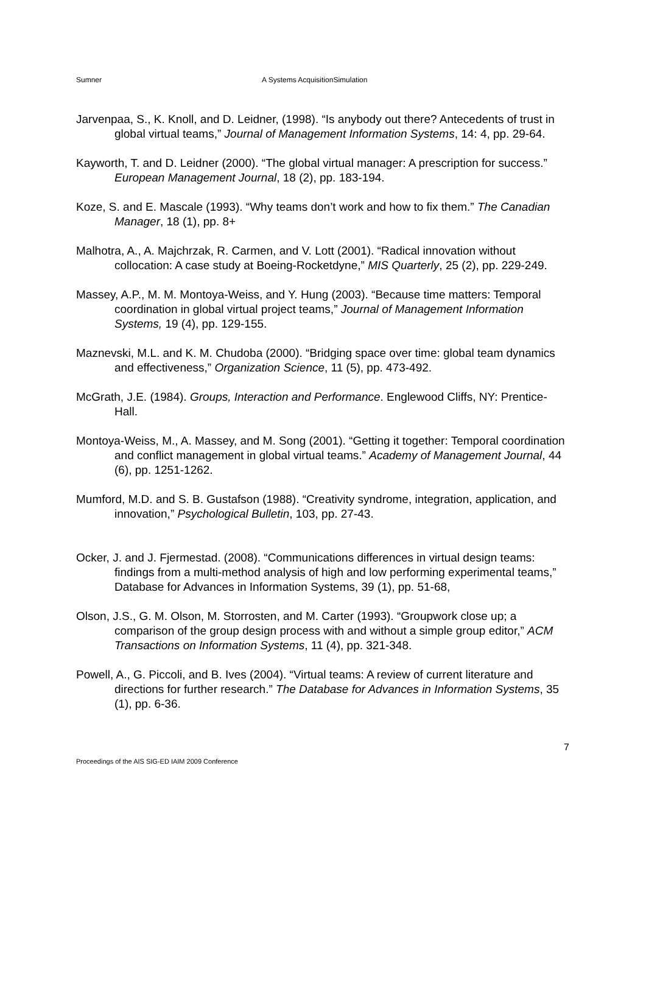Sumner A Systems AcquisitionSimulation
Jarvenpaa, S., K. Knoll, and D. Leidner, (1998). “Is anybody out there? Antecedents of trust in global virtual teams,” Journal of Management Information Systems, 14: 4, pp. 29-64.
Kayworth, T. and D. Leidner (2000). “The global virtual manager: A prescription for success.” European Management Journal, 18 (2), pp. 183-194.
Koze, S. and E. Mascale (1993). “Why teams don’t work and how to fix them.” The Canadian Manager, 18 (1), pp. 8+
Malhotra, A., A. Majchrzak, R. Carmen, and V. Lott (2001). “Radical innovation without collocation: A case study at Boeing-Rocketdyne,” MIS Quarterly, 25 (2), pp. 229-249.
Massey, A.P., M. M. Montoya-Weiss, and Y. Hung (2003). “Because time matters: Temporal coordination in global virtual project teams,” Journal of Management Information Systems, 19 (4), pp. 129-155.
Maznevski, M.L. and K. M. Chudoba (2000). “Bridging space over time: global team dynamics and effectiveness,” Organization Science, 11 (5), pp. 473-492.
McGrath, J.E. (1984). Groups, Interaction and Performance. Englewood Cliffs, NY: Prentice-Hall.
Montoya-Weiss, M., A. Massey, and M. Song (2001). “Getting it together: Temporal coordination and conflict management in global virtual teams.” Academy of Management Journal, 44 (6), pp. 1251-1262.
Mumford, M.D. and S. B. Gustafson (1988). “Creativity syndrome, integration, application, and innovation,” Psychological Bulletin, 103, pp. 27-43.
Ocker, J. and J. Fjermestad. (2008). “Communications differences in virtual design teams: findings from a multi-method analysis of high and low performing experimental teams,” Database for Advances in Information Systems, 39 (1), pp. 51-68,
Olson, J.S., G. M. Olson, M. Storrosten, and M. Carter (1993). “Groupwork close up; a comparison of the group design process with and without a simple group editor,” ACM Transactions on Information Systems, 11 (4), pp. 321-348.
Powell, A., G. Piccoli, and B. Ives (2004). “Virtual teams: A review of current literature and directions for further research.” The Database for Advances in Information Systems, 35 (1), pp. 6-36.
7
Proceedings of the AIS SIG-ED IAIM 2009 Conference